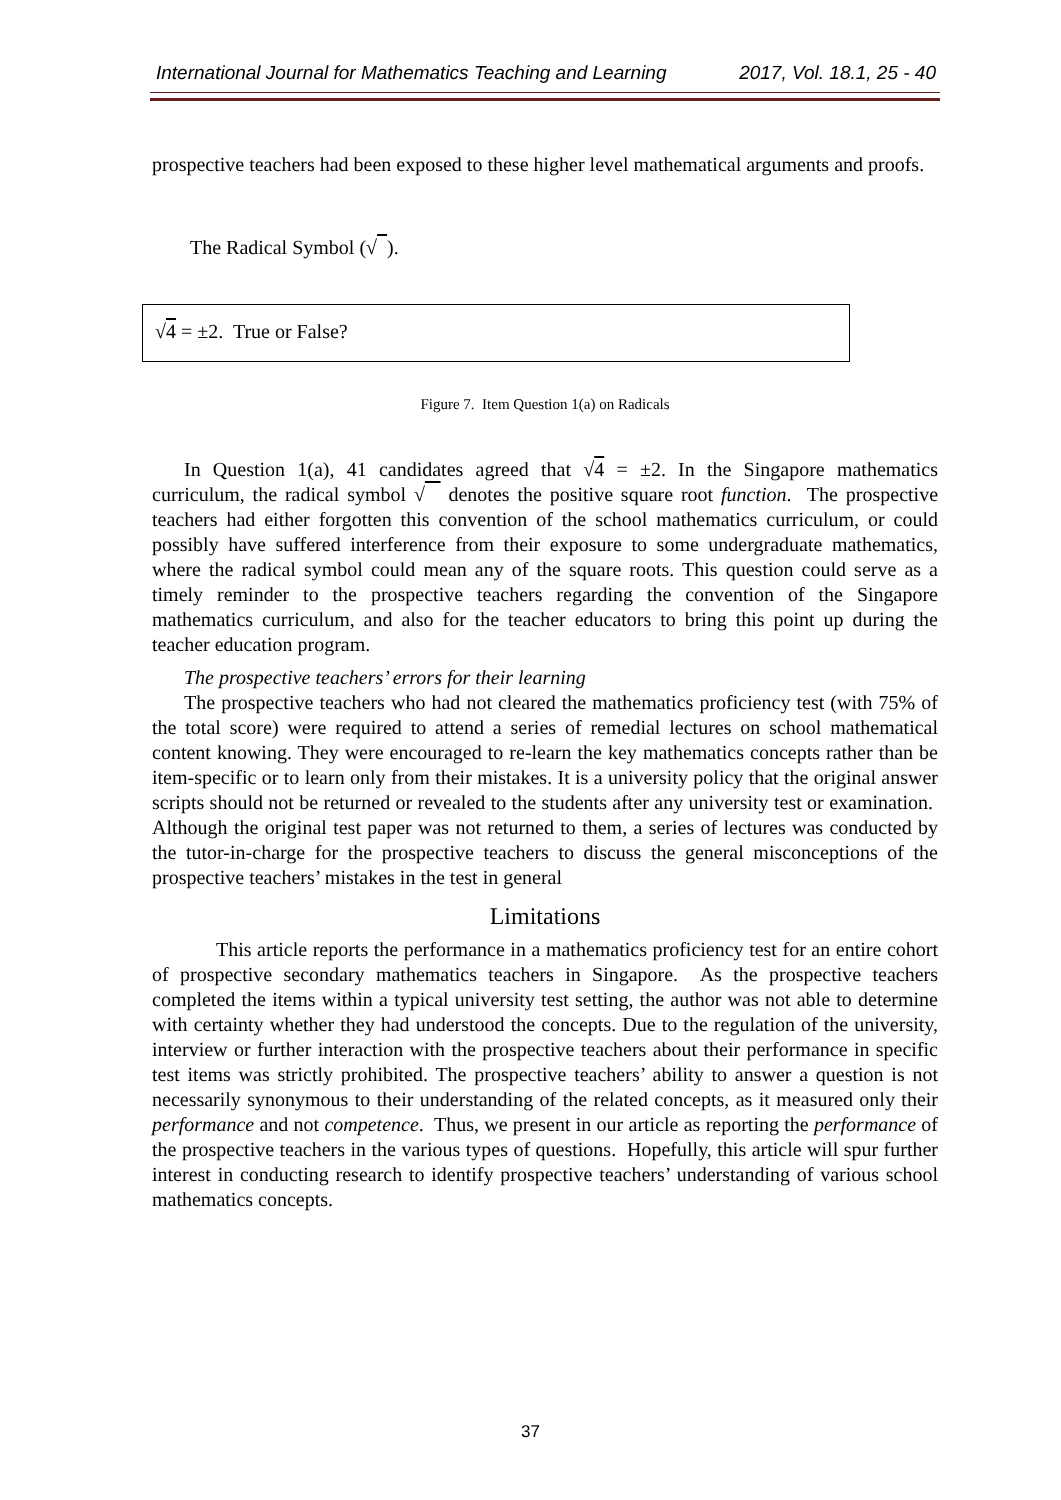International Journal for Mathematics Teaching and Learning 2017, Vol. 18.1, 25 - 40
prospective teachers had been exposed to these higher level mathematical arguments and proofs.
The Radical Symbol (√ ).
√4 = ±2. True or False?
Figure 7. Item Question 1(a) on Radicals
In Question 1(a), 41 candidates agreed that √4 = ±2. In the Singapore mathematics curriculum, the radical symbol √ denotes the positive square root function. The prospective teachers had either forgotten this convention of the school mathematics curriculum, or could possibly have suffered interference from their exposure to some undergraduate mathematics, where the radical symbol could mean any of the square roots. This question could serve as a timely reminder to the prospective teachers regarding the convention of the Singapore mathematics curriculum, and also for the teacher educators to bring this point up during the teacher education program.
The prospective teachers’ errors for their learning
The prospective teachers who had not cleared the mathematics proficiency test (with 75% of the total score) were required to attend a series of remedial lectures on school mathematical content knowing. They were encouraged to re-learn the key mathematics concepts rather than be item-specific or to learn only from their mistakes. It is a university policy that the original answer scripts should not be returned or revealed to the students after any university test or examination. Although the original test paper was not returned to them, a series of lectures was conducted by the tutor-in-charge for the prospective teachers to discuss the general misconceptions of the prospective teachers’ mistakes in the test in general
Limitations
This article reports the performance in a mathematics proficiency test for an entire cohort of prospective secondary mathematics teachers in Singapore. As the prospective teachers completed the items within a typical university test setting, the author was not able to determine with certainty whether they had understood the concepts. Due to the regulation of the university, interview or further interaction with the prospective teachers about their performance in specific test items was strictly prohibited. The prospective teachers’ ability to answer a question is not necessarily synonymous to their understanding of the related concepts, as it measured only their performance and not competence. Thus, we present in our article as reporting the performance of the prospective teachers in the various types of questions. Hopefully, this article will spur further interest in conducting research to identify prospective teachers’ understanding of various school mathematics concepts.
37